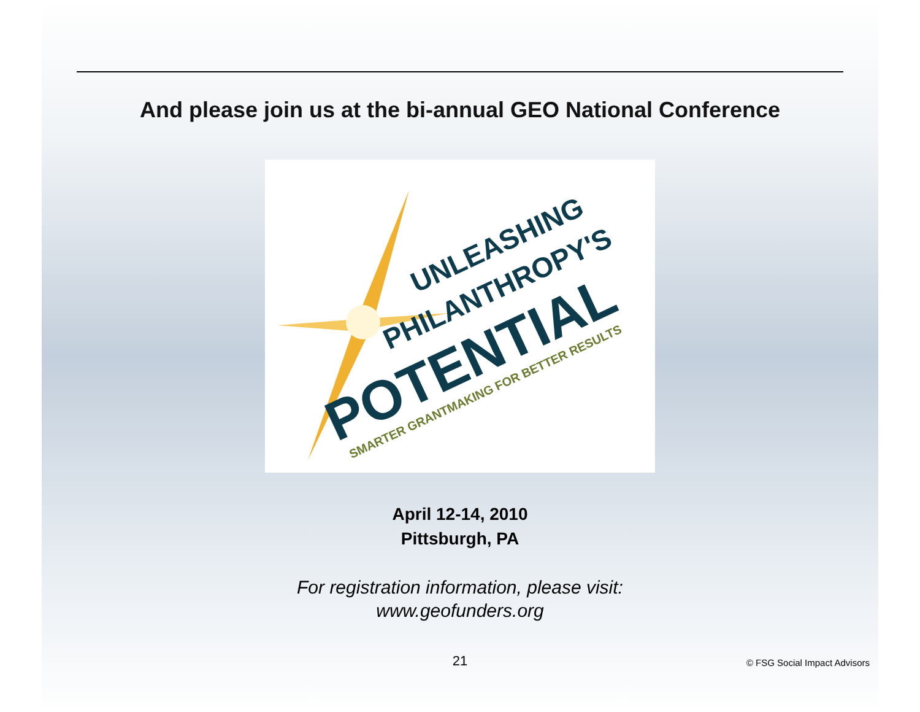And please join us at the bi-annual GEO National Conference
UNLEASHING
PHILANTHROPY'S
POTENTIAL
SMARTER GRANTMAKING FOR BETTER RESULTS
April 12-14, 2010
Pittsburgh, PA
For registration information, please visit:
www.geofunders.org
21 © FSG Social Impact Advisors